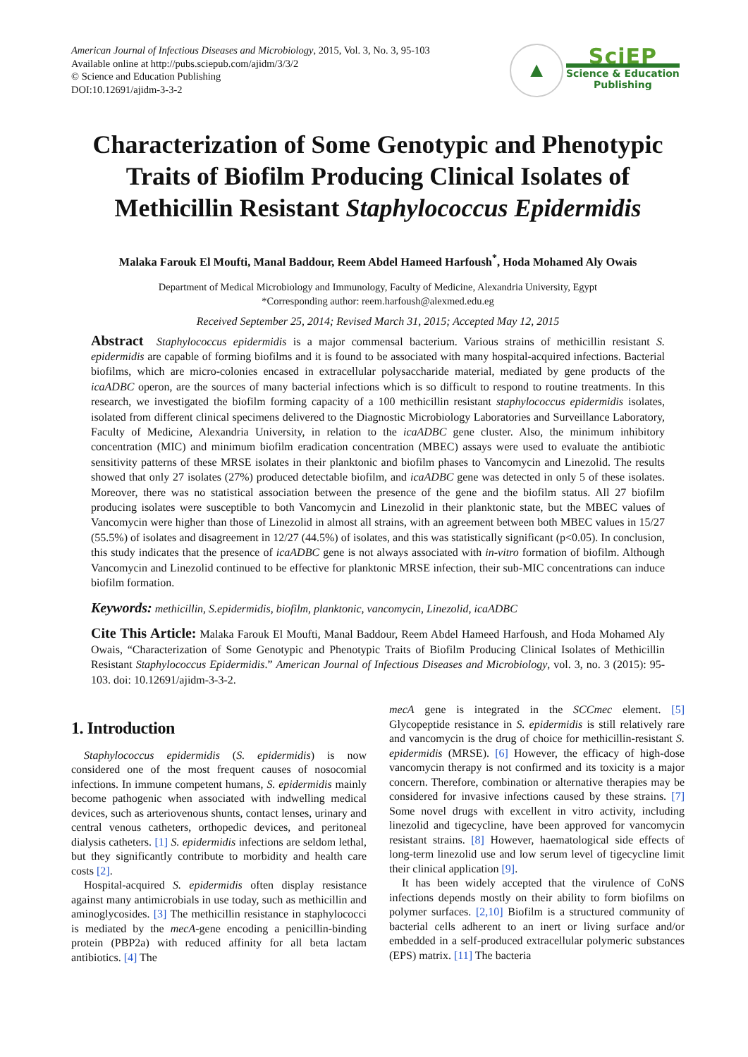American Journal of Infectious Diseases and Microbiology, 2015, Vol. 3, No. 3, 95-103
Available online at http://pubs.sciepub.com/ajidm/3/3/2
© Science and Education Publishing
DOI:10.12691/ajidm-3-3-2
▲
SciEP
Science & Education
Publishing
Characterization of Some Genotypic and Phenotypic Traits of Biofilm Producing Clinical Isolates of Methicillin Resistant Staphylococcus Epidermidis
Malaka Farouk El Moufti, Manal Baddour, Reem Abdel Hameed Harfoush<sup>*</sup>, Hoda Mohamed Aly Owais
Department of Medical Microbiology and Immunology, Faculty of Medicine, Alexandria University, Egypt
*Corresponding author: reem.harfoush@alexmed.edu.eg
Received September 25, 2014; Revised March 31, 2015; Accepted May 12, 2015
Abstract Staphylococcus epidermidis is a major commensal bacterium. Various strains of methicillin resistant S. epidermidis are capable of forming biofilms and it is found to be associated with many hospital-acquired infections. Bacterial biofilms, which are micro-colonies encased in extracellular polysaccharide material, mediated by gene products of the icaADBC operon, are the sources of many bacterial infections which is so difficult to respond to routine treatments. In this research, we investigated the biofilm forming capacity of a 100 methicillin resistant staphylococcus epidermidis isolates, isolated from different clinical specimens delivered to the Diagnostic Microbiology Laboratories and Surveillance Laboratory, Faculty of Medicine, Alexandria University, in relation to the icaADBC gene cluster. Also, the minimum inhibitory concentration (MIC) and minimum biofilm eradication concentration (MBEC) assays were used to evaluate the antibiotic sensitivity patterns of these MRSE isolates in their planktonic and biofilm phases to Vancomycin and Linezolid. The results showed that only 27 isolates (27%) produced detectable biofilm, and icaADBC gene was detected in only 5 of these isolates. Moreover, there was no statistical association between the presence of the gene and the biofilm status. All 27 biofilm producing isolates were susceptible to both Vancomycin and Linezolid in their planktonic state, but the MBEC values of Vancomycin were higher than those of Linezolid in almost all strains, with an agreement between both MBEC values in 15/27 (55.5%) of isolates and disagreement in 12/27 (44.5%) of isolates, and this was statistically significant (p<0.05). In conclusion, this study indicates that the presence of icaADBC gene is not always associated with in-vitro formation of biofilm. Although Vancomycin and Linezolid continued to be effective for planktonic MRSE infection, their sub-MIC concentrations can induce biofilm formation.
Keywords: methicillin, S.epidermidis, biofilm, planktonic, vancomycin, Linezolid, icaADBC
Cite This Article: Malaka Farouk El Moufti, Manal Baddour, Reem Abdel Hameed Harfoush, and Hoda Mohamed Aly Owais, “Characterization of Some Genotypic and Phenotypic Traits of Biofilm Producing Clinical Isolates of Methicillin Resistant Staphylococcus Epidermidis.” American Journal of Infectious Diseases and Microbiology, vol. 3, no. 3 (2015): 95-103. doi: 10.12691/ajidm-3-3-2.
1. Introduction
Staphylococcus epidermidis (S. epidermidis) is now considered one of the most frequent causes of nosocomial infections. In immune competent humans, S. epidermidis mainly become pathogenic when associated with indwelling medical devices, such as arteriovenous shunts, contact lenses, urinary and central venous catheters, orthopedic devices, and peritoneal dialysis catheters. [1] S. epidermidis infections are seldom lethal, but they significantly contribute to morbidity and health care costs [2].
Hospital-acquired S. epidermidis often display resistance against many antimicrobials in use today, such as methicillin and aminoglycosides. [3] The methicillin resistance in staphylococci is mediated by the mecA-gene encoding a penicillin-binding protein (PBP2a) with reduced affinity for all beta lactam antibiotics. [4] The
mecA gene is integrated in the SCCmec element. [5] Glycopeptide resistance in S. epidermidis is still relatively rare and vancomycin is the drug of choice for methicillin-resistant S. epidermidis (MRSE). [6] However, the efficacy of high-dose vancomycin therapy is not confirmed and its toxicity is a major concern. Therefore, combination or alternative therapies may be considered for invasive infections caused by these strains. [7] Some novel drugs with excellent in vitro activity, including linezolid and tigecycline, have been approved for vancomycin resistant strains. [8] However, haematological side effects of long-term linezolid use and low serum level of tigecycline limit their clinical application [9].
It has been widely accepted that the virulence of CoNS infections depends mostly on their ability to form biofilms on polymer surfaces. [2,10] Biofilm is a structured community of bacterial cells adherent to an inert or living surface and/or embedded in a self-produced extracellular polymeric substances (EPS) matrix. [11] The bacteria